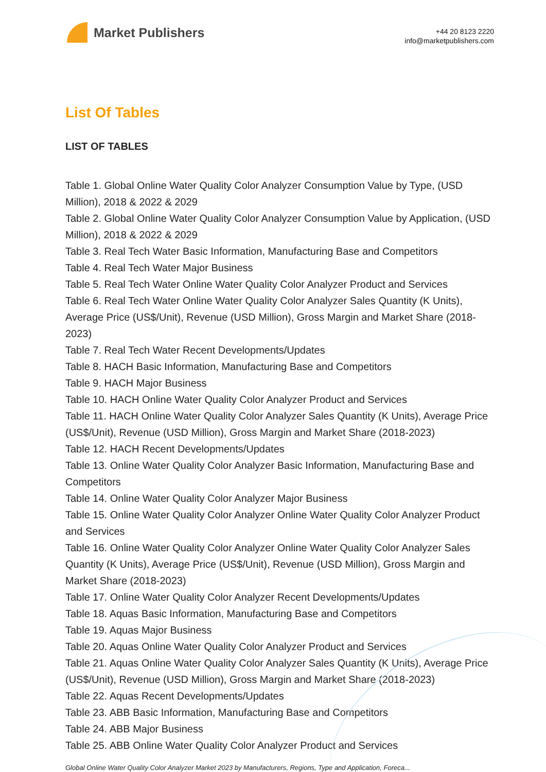Market Publishers
+44 20 8123 2220
info@marketpublishers.com
List Of Tables
LIST OF TABLES
Table 1. Global Online Water Quality Color Analyzer Consumption Value by Type, (USD Million), 2018 & 2022 & 2029
Table 2. Global Online Water Quality Color Analyzer Consumption Value by Application, (USD Million), 2018 & 2022 & 2029
Table 3. Real Tech Water Basic Information, Manufacturing Base and Competitors
Table 4. Real Tech Water Major Business
Table 5. Real Tech Water Online Water Quality Color Analyzer Product and Services
Table 6. Real Tech Water Online Water Quality Color Analyzer Sales Quantity (K Units), Average Price (US$/Unit), Revenue (USD Million), Gross Margin and Market Share (2018-2023)
Table 7. Real Tech Water Recent Developments/Updates
Table 8. HACH Basic Information, Manufacturing Base and Competitors
Table 9. HACH Major Business
Table 10. HACH Online Water Quality Color Analyzer Product and Services
Table 11. HACH Online Water Quality Color Analyzer Sales Quantity (K Units), Average Price (US$/Unit), Revenue (USD Million), Gross Margin and Market Share (2018-2023)
Table 12. HACH Recent Developments/Updates
Table 13. Online Water Quality Color Analyzer Basic Information, Manufacturing Base and Competitors
Table 14. Online Water Quality Color Analyzer Major Business
Table 15. Online Water Quality Color Analyzer Online Water Quality Color Analyzer Product and Services
Table 16. Online Water Quality Color Analyzer Online Water Quality Color Analyzer Sales Quantity (K Units), Average Price (US$/Unit), Revenue (USD Million), Gross Margin and Market Share (2018-2023)
Table 17. Online Water Quality Color Analyzer Recent Developments/Updates
Table 18. Aquas Basic Information, Manufacturing Base and Competitors
Table 19. Aquas Major Business
Table 20. Aquas Online Water Quality Color Analyzer Product and Services
Table 21. Aquas Online Water Quality Color Analyzer Sales Quantity (K Units), Average Price (US$/Unit), Revenue (USD Million), Gross Margin and Market Share (2018-2023)
Table 22. Aquas Recent Developments/Updates
Table 23. ABB Basic Information, Manufacturing Base and Competitors
Table 24. ABB Major Business
Table 25. ABB Online Water Quality Color Analyzer Product and Services
Global Online Water Quality Color Analyzer Market 2023 by Manufacturers, Regions, Type and Application, Foreca...